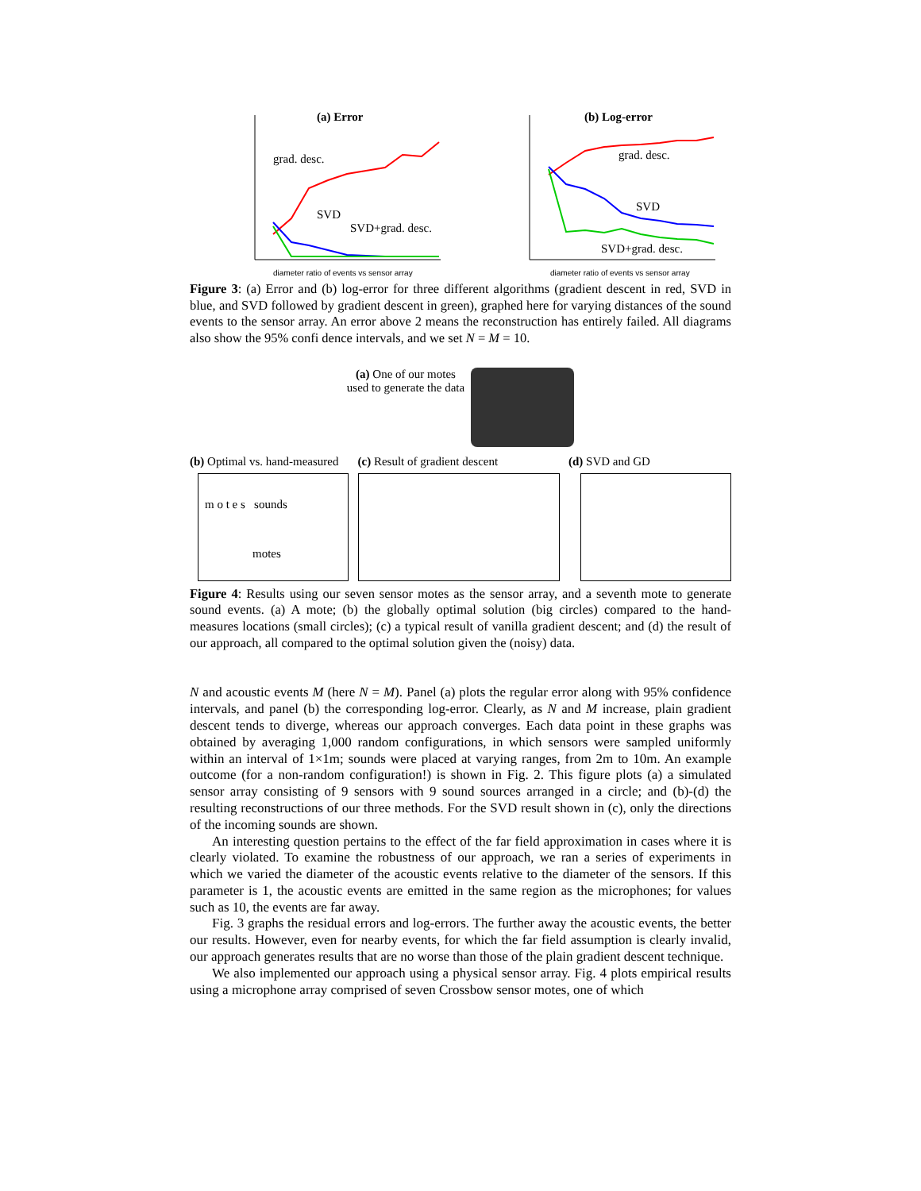(a) Error
grad. desc.
SVD
SVD+grad. desc.
diameter ratio of events vs sensor array
(b) Log-error
grad. desc.
SVD
SVD+grad. desc.
diameter ratio of events vs sensor array
Figure 3: (a) Error and (b) log-error for three different algorithms (gradient descent in red, SVD in blue, and SVD followed by gradient descent in green), graphed here for varying distances of the sound events to the sensor array. An error above 2 means the reconstruction has entirely failed. All diagrams also show the 95% confi dence intervals, and we set N = M = 10.
(a) One of our motes
used to generate the data
(b) Optimal vs. hand-measured
m o t e s sounds
motes
(c) Result of gradient descent
(d) SVD and GD
Figure 4: Results using our seven sensor motes as the sensor array, and a seventh mote to generate sound events. (a) A mote; (b) the globally optimal solution (big circles) compared to the hand-measures locations (small circles); (c) a typical result of vanilla gradient descent; and (d) the result of our approach, all compared to the optimal solution given the (noisy) data.
N and acoustic events M (here N = M). Panel (a) plots the regular error along with 95% confidence intervals, and panel (b) the corresponding log-error. Clearly, as N and M increase, plain gradient descent tends to diverge, whereas our approach converges. Each data point in these graphs was obtained by averaging 1,000 random configurations, in which sensors were sampled uniformly within an interval of 1×1m; sounds were placed at varying ranges, from 2m to 10m. An example outcome (for a non-random configuration!) is shown in Fig. 2. This figure plots (a) a simulated sensor array consisting of 9 sensors with 9 sound sources arranged in a circle; and (b)-(d) the resulting reconstructions of our three methods. For the SVD result shown in (c), only the directions of the incoming sounds are shown.
An interesting question pertains to the effect of the far field approximation in cases where it is clearly violated. To examine the robustness of our approach, we ran a series of experiments in which we varied the diameter of the acoustic events relative to the diameter of the sensors. If this parameter is 1, the acoustic events are emitted in the same region as the microphones; for values such as 10, the events are far away.
Fig. 3 graphs the residual errors and log-errors. The further away the acoustic events, the better our results. However, even for nearby events, for which the far field assumption is clearly invalid, our approach generates results that are no worse than those of the plain gradient descent technique.
We also implemented our approach using a physical sensor array. Fig. 4 plots empirical results using a microphone array comprised of seven Crossbow sensor motes, one of which